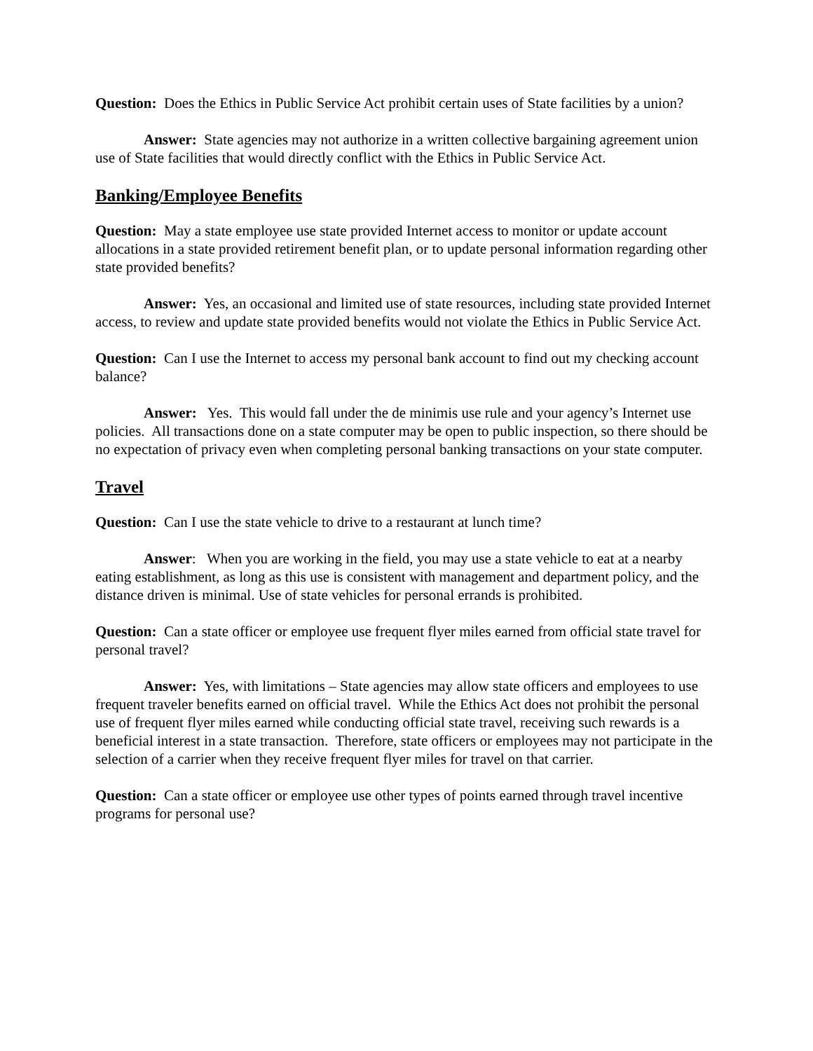Question: Does the Ethics in Public Service Act prohibit certain uses of State facilities by a union?
Answer: State agencies may not authorize in a written collective bargaining agreement union use of State facilities that would directly conflict with the Ethics in Public Service Act.
Banking/Employee Benefits
Question: May a state employee use state provided Internet access to monitor or update account allocations in a state provided retirement benefit plan, or to update personal information regarding other state provided benefits?
Answer: Yes, an occasional and limited use of state resources, including state provided Internet access, to review and update state provided benefits would not violate the Ethics in Public Service Act.
Question: Can I use the Internet to access my personal bank account to find out my checking account balance?
Answer: Yes. This would fall under the de minimis use rule and your agency’s Internet use policies. All transactions done on a state computer may be open to public inspection, so there should be no expectation of privacy even when completing personal banking transactions on your state computer.
Travel
Question: Can I use the state vehicle to drive to a restaurant at lunch time?
Answer: When you are working in the field, you may use a state vehicle to eat at a nearby eating establishment, as long as this use is consistent with management and department policy, and the distance driven is minimal. Use of state vehicles for personal errands is prohibited.
Question: Can a state officer or employee use frequent flyer miles earned from official state travel for personal travel?
Answer: Yes, with limitations – State agencies may allow state officers and employees to use frequent traveler benefits earned on official travel. While the Ethics Act does not prohibit the personal use of frequent flyer miles earned while conducting official state travel, receiving such rewards is a beneficial interest in a state transaction. Therefore, state officers or employees may not participate in the selection of a carrier when they receive frequent flyer miles for travel on that carrier.
Question: Can a state officer or employee use other types of points earned through travel incentive programs for personal use?